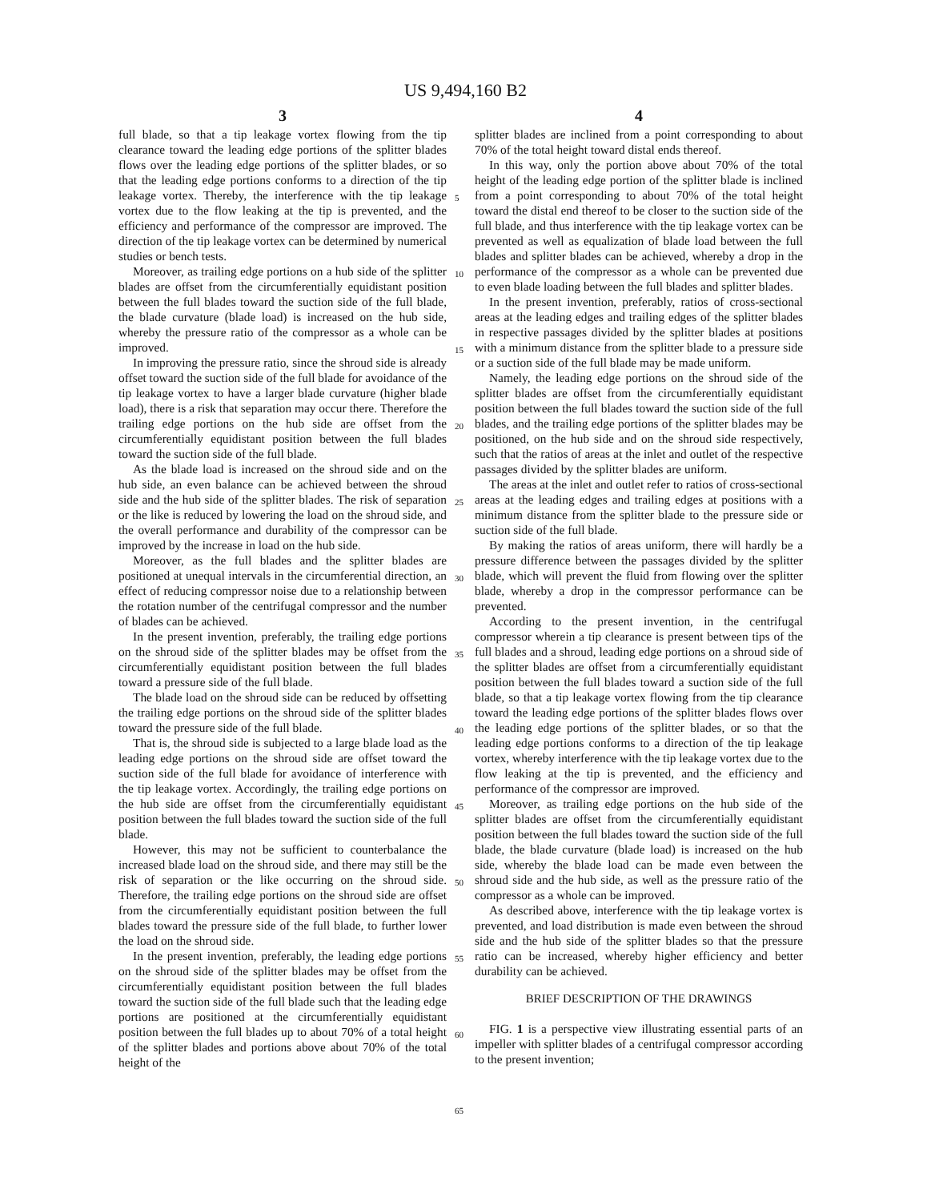US 9,494,160 B2
3
full blade, so that a tip leakage vortex flowing from the tip clearance toward the leading edge portions of the splitter blades flows over the leading edge portions of the splitter blades, or so that the leading edge portions conforms to a direction of the tip leakage vortex. Thereby, the interference with the tip leakage vortex due to the flow leaking at the tip is prevented, and the efficiency and performance of the compressor are improved. The direction of the tip leakage vortex can be determined by numerical studies or bench tests.
Moreover, as trailing edge portions on a hub side of the splitter blades are offset from the circumferentially equidistant position between the full blades toward the suction side of the full blade, the blade curvature (blade load) is increased on the hub side, whereby the pressure ratio of the compressor as a whole can be improved.
In improving the pressure ratio, since the shroud side is already offset toward the suction side of the full blade for avoidance of the tip leakage vortex to have a larger blade curvature (higher blade load), there is a risk that separation may occur there. Therefore the trailing edge portions on the hub side are offset from the circumferentially equidistant position between the full blades toward the suction side of the full blade.
As the blade load is increased on the shroud side and on the hub side, an even balance can be achieved between the shroud side and the hub side of the splitter blades. The risk of separation or the like is reduced by lowering the load on the shroud side, and the overall performance and durability of the compressor can be improved by the increase in load on the hub side.
Moreover, as the full blades and the splitter blades are positioned at unequal intervals in the circumferential direction, an effect of reducing compressor noise due to a relationship between the rotation number of the centrifugal compressor and the number of blades can be achieved.
In the present invention, preferably, the trailing edge portions on the shroud side of the splitter blades may be offset from the circumferentially equidistant position between the full blades toward a pressure side of the full blade.
The blade load on the shroud side can be reduced by offsetting the trailing edge portions on the shroud side of the splitter blades toward the pressure side of the full blade.
That is, the shroud side is subjected to a large blade load as the leading edge portions on the shroud side are offset toward the suction side of the full blade for avoidance of interference with the tip leakage vortex. Accordingly, the trailing edge portions on the hub side are offset from the circumferentially equidistant position between the full blades toward the suction side of the full blade.
However, this may not be sufficient to counterbalance the increased blade load on the shroud side, and there may still be the risk of separation or the like occurring on the shroud side. Therefore, the trailing edge portions on the shroud side are offset from the circumferentially equidistant position between the full blades toward the pressure side of the full blade, to further lower the load on the shroud side.
In the present invention, preferably, the leading edge portions on the shroud side of the splitter blades may be offset from the circumferentially equidistant position between the full blades toward the suction side of the full blade such that the leading edge portions are positioned at the circumferentially equidistant position between the full blades up to about 70% of a total height of the splitter blades and portions above about 70% of the total height of the
4
splitter blades are inclined from a point corresponding to about 70% of the total height toward distal ends thereof.
In this way, only the portion above about 70% of the total height of the leading edge portion of the splitter blade is inclined from a point corresponding to about 70% of the total height toward the distal end thereof to be closer to the suction side of the full blade, and thus interference with the tip leakage vortex can be prevented as well as equalization of blade load between the full blades and splitter blades can be achieved, whereby a drop in the performance of the compressor as a whole can be prevented due to even blade loading between the full blades and splitter blades.
In the present invention, preferably, ratios of cross-sectional areas at the leading edges and trailing edges of the splitter blades in respective passages divided by the splitter blades at positions with a minimum distance from the splitter blade to a pressure side or a suction side of the full blade may be made uniform.
Namely, the leading edge portions on the shroud side of the splitter blades are offset from the circumferentially equidistant position between the full blades toward the suction side of the full blades, and the trailing edge portions of the splitter blades may be positioned, on the hub side and on the shroud side respectively, such that the ratios of areas at the inlet and outlet of the respective passages divided by the splitter blades are uniform.
The areas at the inlet and outlet refer to ratios of cross-sectional areas at the leading edges and trailing edges at positions with a minimum distance from the splitter blade to the pressure side or suction side of the full blade.
By making the ratios of areas uniform, there will hardly be a pressure difference between the passages divided by the splitter blade, which will prevent the fluid from flowing over the splitter blade, whereby a drop in the compressor performance can be prevented.
According to the present invention, in the centrifugal compressor wherein a tip clearance is present between tips of the full blades and a shroud, leading edge portions on a shroud side of the splitter blades are offset from a circumferentially equidistant position between the full blades toward a suction side of the full blade, so that a tip leakage vortex flowing from the tip clearance toward the leading edge portions of the splitter blades flows over the leading edge portions of the splitter blades, or so that the leading edge portions conforms to a direction of the tip leakage vortex, whereby interference with the tip leakage vortex due to the flow leaking at the tip is prevented, and the efficiency and performance of the compressor are improved.
Moreover, as trailing edge portions on the hub side of the splitter blades are offset from the circumferentially equidistant position between the full blades toward the suction side of the full blade, the blade curvature (blade load) is increased on the hub side, whereby the blade load can be made even between the shroud side and the hub side, as well as the pressure ratio of the compressor as a whole can be improved.
As described above, interference with the tip leakage vortex is prevented, and load distribution is made even between the shroud side and the hub side of the splitter blades so that the pressure ratio can be increased, whereby higher efficiency and better durability can be achieved.
BRIEF DESCRIPTION OF THE DRAWINGS
FIG. 1 is a perspective view illustrating essential parts of an impeller with splitter blades of a centrifugal compressor according to the present invention;
5
10
15
20
25
30
35
40
45
50
55
60
65